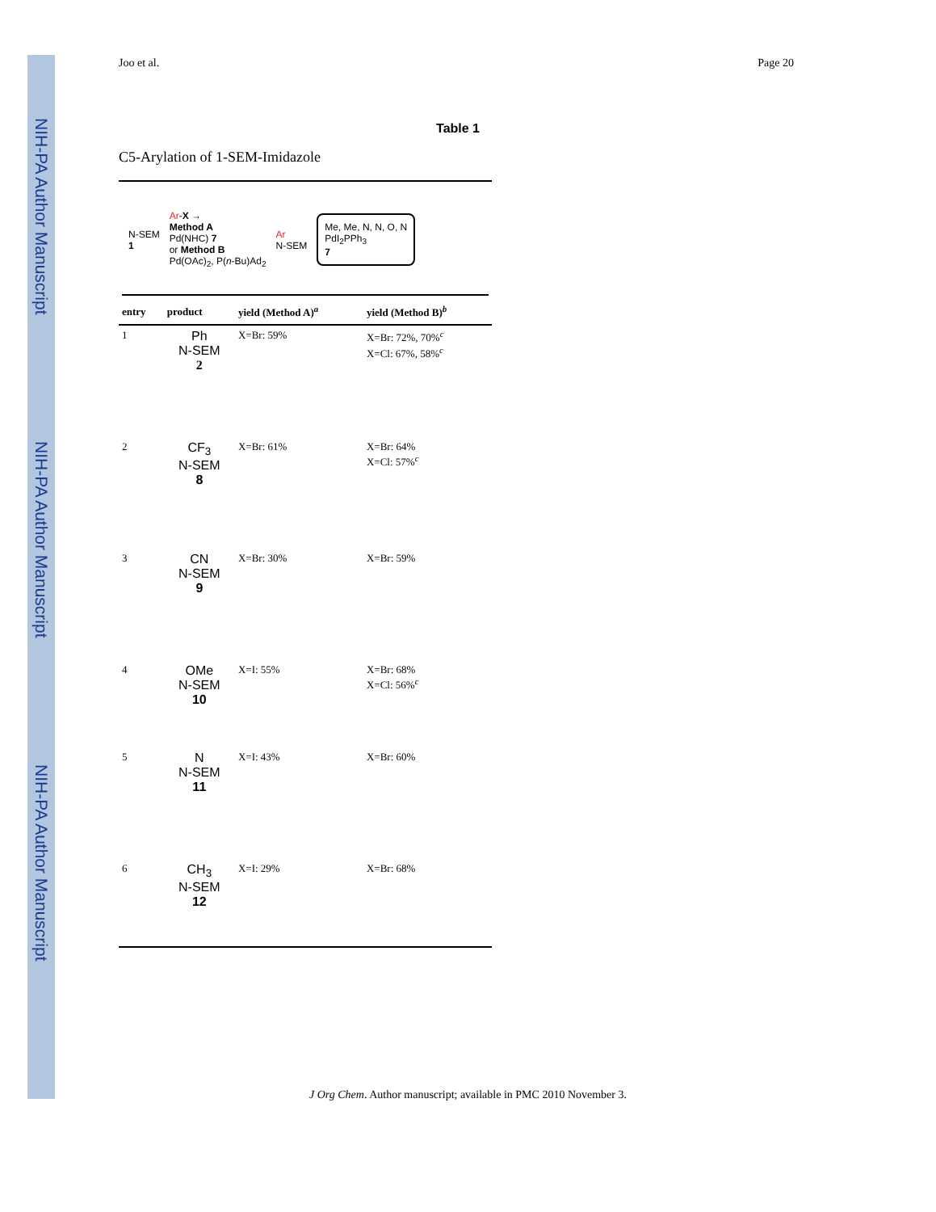NIH-PA Author Manuscript
NIH-PA Author Manuscript
NIH-PA Author Manuscript
Joo et al. Page 20
Table 1
C5-Arylation of 1-SEM-Imidazole
| N-SEM 1 Ar - X → Method A Pd(NHC) 7 or Method B Pd(OAc)<sub>2</sub>, P( n -Bu)Ad<sub>2</sub> Ar N-SEM Me, Me, N, N, O, N PdI<sub>2</sub>PPh<sub>3</sub> 7 | | | |
| entry | product | yield (Method A)<sup>a</sup> | yield (Method B)<sup>b</sup> |
| 1 | Ph N-SEM 2 | X=Br: 59% | X=Br: 72%, 70%<sup>c</sup> X=Cl: 67%, 58%<sup>c</sup> |
| 2 | CF<sub>3</sub> N-SEM 8 | X=Br: 61% | X=Br: 64% X=Cl: 57%<sup>c</sup> |
| 3 | CN N-SEM 9 | X=Br: 30% | X=Br: 59% |
| 4 | OMe N-SEM 10 | X=I: 55% | X=Br: 68% X=Cl: 56%<sup>c</sup> |
| 5 | N N-SEM 11 | X=I: 43% | X=Br: 60% |
| 6 | CH<sub>3</sub> N-SEM 12 | X=I: 29% | X=Br: 68% |
J Org Chem. Author manuscript; available in PMC 2010 November 3.